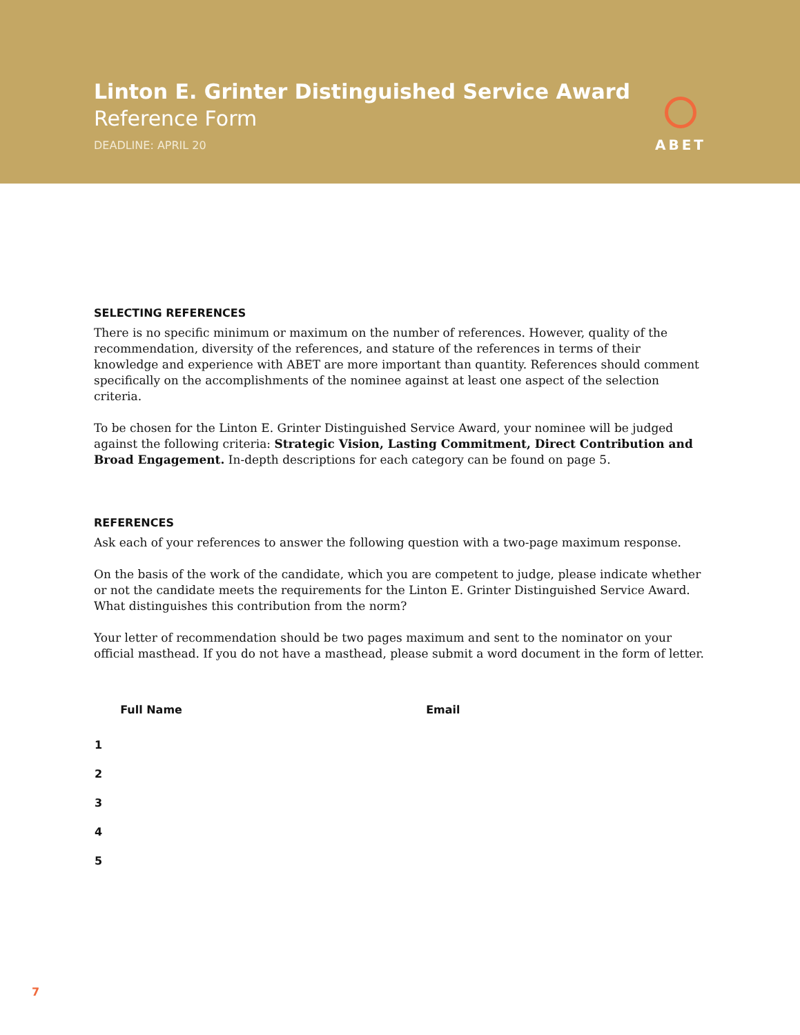Linton E. Grinter Distinguished Service Award
Reference Form
DEADLINE: APRIL 20
ABET
SELECTING REFERENCES
There is no specific minimum or maximum on the number of references. However, quality of the recommendation, diversity of the references, and stature of the references in terms of their knowledge and experience with ABET are more important than quantity. References should comment specifically on the accomplishments of the nominee against at least one aspect of the selection criteria.
To be chosen for the Linton E. Grinter Distinguished Service Award, your nominee will be judged against the following criteria: Strategic Vision, Lasting Commitment, Direct Contribution and Broad Engagement. In-depth descriptions for each category can be found on page 5.
REFERENCES
Ask each of your references to answer the following question with a two-page maximum response.
On the basis of the work of the candidate, which you are competent to judge, please indicate whether or not the candidate meets the requirements for the Linton E. Grinter Distinguished Service Award. What distinguishes this contribution from the norm?
Your letter of recommendation should be two pages maximum and sent to the nominator on your official masthead. If you do not have a masthead, please submit a word document in the form of letter.
| | Full Name | Email |
| --- | --- | --- |
| 1 | | |
| 2 | | |
| 3 | | |
| 4 | | |
| 5 | | |
7